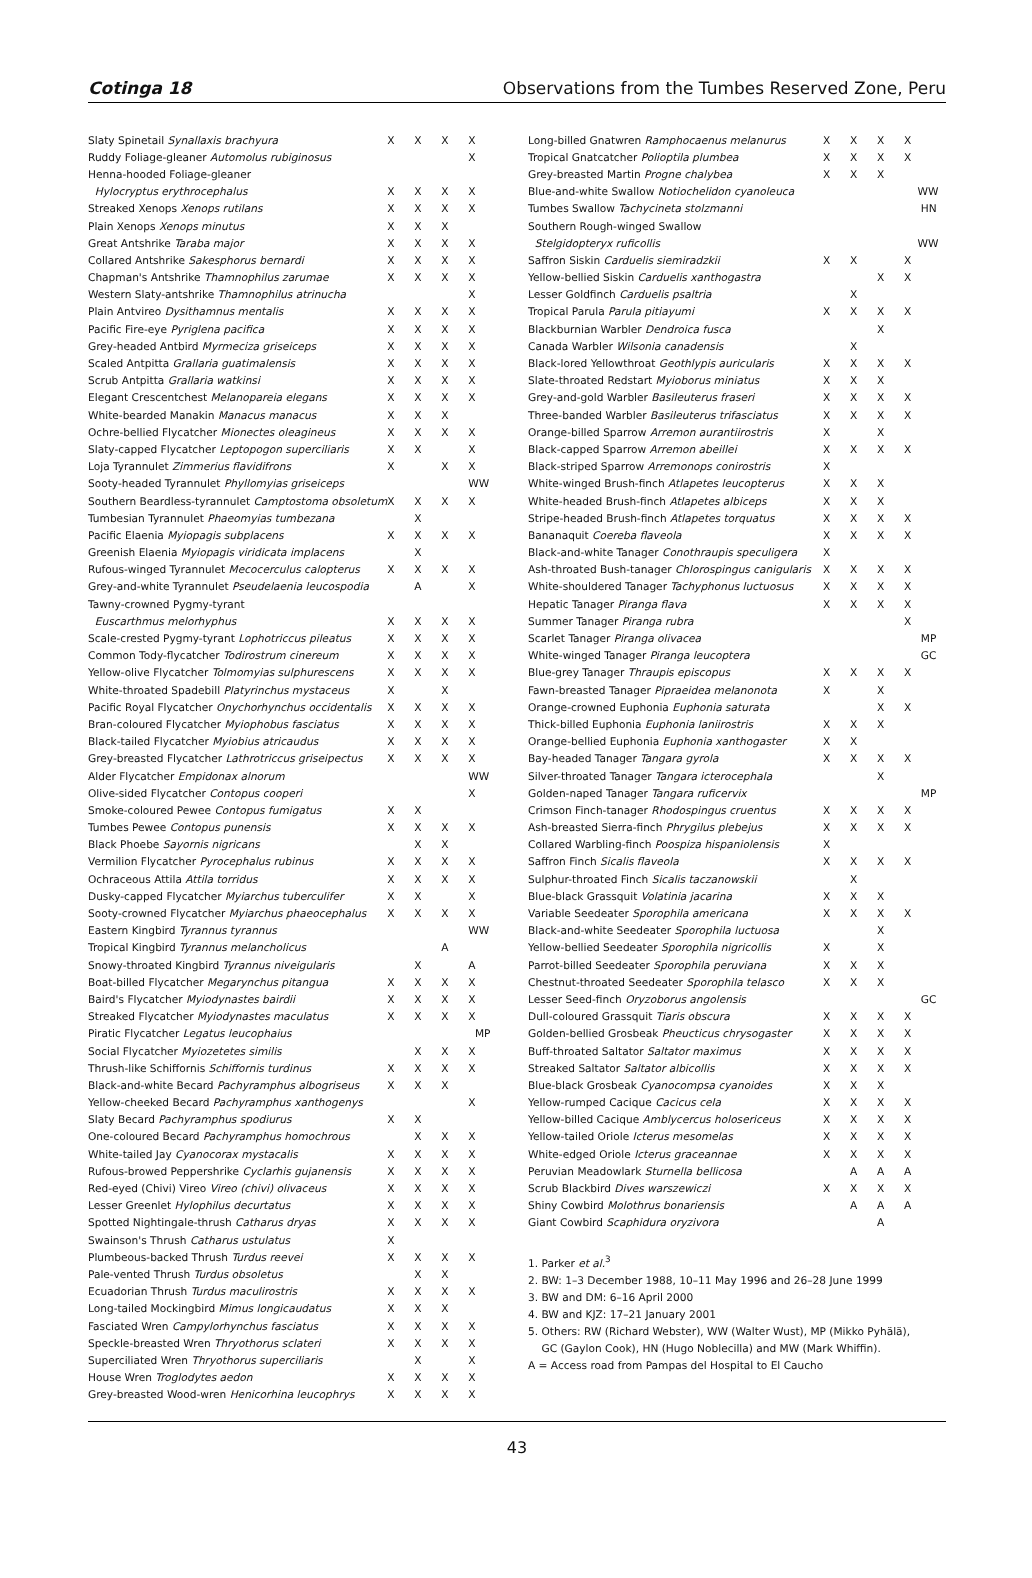Cotinga 18 Observations from the Tumbes Reserved Zone, Peru
| Slaty Spinetail Synallaxis brachyura | X | X | X | X |
| Ruddy Foliage-gleaner Automolus rubiginosus | | | | X |
| Henna-hooded Foliage-gleaner | | | | |
| Hylocryptus erythrocephalus | X | X | X | X |
| Streaked Xenops Xenops rutilans | X | X | X | X |
| Plain Xenops Xenops minutus | X | X | X | |
| Great Antshrike Taraba major | X | X | X | X |
| Collared Antshrike Sakesphorus bernardi | X | X | X | X |
| Chapman's Antshrike Thamnophilus zarumae | X | X | X | X |
| Western Slaty-antshrike Thamnophilus atrinucha | | | | X |
| Plain Antvireo Dysithamnus mentalis | X | X | X | X |
| Pacific Fire-eye Pyriglena pacifica | X | X | X | X |
| Grey-headed Antbird Myrmeciza griseiceps | X | X | X | X |
| Scaled Antpitta Grallaria guatimalensis | X | X | X | X |
| Scrub Antpitta Grallaria watkinsi | X | X | X | X |
| Elegant Crescentchest Melanopareia elegans | X | X | X | X |
| White-bearded Manakin Manacus manacus | X | X | X | |
| Ochre-bellied Flycatcher Mionectes oleagineus | X | X | X | X |
| Slaty-capped Flycatcher Leptopogon superciliaris | X | X | | X |
| Loja Tyrannulet Zimmerius flavidifrons | X | | X | X |
| Sooty-headed Tyrannulet Phyllomyias griseiceps | | | | WW |
| Southern Beardless-tyrannulet Camptostoma obsoletum | X | X | X | X |
| Tumbesian Tyrannulet Phaeomyias tumbezana | | X | | |
| Pacific Elaenia Myiopagis subplacens | X | X | X | X |
| Greenish Elaenia Myiopagis viridicata implacens | | X | | |
| Rufous-winged Tyrannulet Mecocerculus calopterus | X | X | X | X |
| Grey-and-white Tyrannulet Pseudelaenia leucospodia | | A | | X |
| Tawny-crowned Pygmy-tyrant | | | | |
| Euscarthmus melorhyphus | X | X | X | X |
| Scale-crested Pygmy-tyrant Lophotriccus pileatus | X | X | X | X |
| Common Tody-flycatcher Todirostrum cinereum | X | X | X | X |
| Yellow-olive Flycatcher Tolmomyias sulphurescens | X | X | X | X |
| White-throated Spadebill Platyrinchus mystaceus | X | | X | |
| Pacific Royal Flycatcher Onychorhynchus occidentalis | X | X | X | X |
| Bran-coloured Flycatcher Myiophobus fasciatus | X | X | X | X |
| Black-tailed Flycatcher Myiobius atricaudus | X | X | X | X |
| Grey-breasted Flycatcher Lathrotriccus griseipectus | X | X | X | X |
| Alder Flycatcher Empidonax alnorum | | | | WW |
| Olive-sided Flycatcher Contopus cooperi | | | | X |
| Smoke-coloured Pewee Contopus fumigatus | X | X | | |
| Tumbes Pewee Contopus punensis | X | X | X | X |
| Black Phoebe Sayornis nigricans | | X | X | |
| Vermilion Flycatcher Pyrocephalus rubinus | X | X | X | X |
| Ochraceous Attila Attila torridus | X | X | X | X |
| Dusky-capped Flycatcher Myiarchus tuberculifer | X | X | | X |
| Sooty-crowned Flycatcher Myiarchus phaeocephalus | X | X | X | X |
| Eastern Kingbird Tyrannus tyrannus | | | | WW |
| Tropical Kingbird Tyrannus melancholicus | | | A | |
| Snowy-throated Kingbird Tyrannus niveigularis | | X | | A |
| Boat-billed Flycatcher Megarynchus pitangua | X | X | X | X |
| Baird's Flycatcher Myiodynastes bairdii | X | X | X | X |
| Streaked Flycatcher Myiodynastes maculatus | X | X | X | X |
| Piratic Flycatcher Legatus leucophaius | | | | MP |
| Social Flycatcher Myiozetetes similis | | X | X | X |
| Thrush-like Schiffornis Schiffornis turdinus | X | X | X | X |
| Black-and-white Becard Pachyramphus albogriseus | X | X | X | |
| Yellow-cheeked Becard Pachyramphus xanthogenys | | | | X |
| Slaty Becard Pachyramphus spodiurus | X | X | | |
| One-coloured Becard Pachyramphus homochrous | | X | X | X |
| White-tailed Jay Cyanocorax mystacalis | X | X | X | X |
| Rufous-browed Peppershrike Cyclarhis gujanensis | X | X | X | X |
| Red-eyed (Chivi) Vireo Vireo (chivi) olivaceus | X | X | X | X |
| Lesser Greenlet Hylophilus decurtatus | X | X | X | X |
| Spotted Nightingale-thrush Catharus dryas | X | X | X | X |
| Swainson's Thrush Catharus ustulatus | X | | | |
| Plumbeous-backed Thrush Turdus reevei | X | X | X | X |
| Pale-vented Thrush Turdus obsoletus | | X | X | |
| Ecuadorian Thrush Turdus maculirostris | X | X | X | X |
| Long-tailed Mockingbird Mimus longicaudatus | X | X | X | |
| Fasciated Wren Campylorhynchus fasciatus | X | X | X | X |
| Speckle-breasted Wren Thryothorus sclateri | X | X | X | X |
| Superciliated Wren Thryothorus superciliaris | | X | | X |
| House Wren Troglodytes aedon | X | X | X | X |
| Grey-breasted Wood-wren Henicorhina leucophrys | X | X | X | X |
| Long-billed Gnatwren Ramphocaenus melanurus | X | X | X | X |
| Tropical Gnatcatcher Polioptila plumbea | X | X | X | X |
| Grey-breasted Martin Progne chalybea | X | X | X | |
| Blue-and-white Swallow Notiochelidon cyanoleuca | | | | WW |
| Tumbes Swallow Tachycineta stolzmanni | | | | HN |
| Southern Rough-winged Swallow | | | | |
| Stelgidopteryx ruficollis | | | | WW |
| Saffron Siskin Carduelis siemiradzkii | X | X | | X |
| Yellow-bellied Siskin Carduelis xanthogastra | | | X | X |
| Lesser Goldfinch Carduelis psaltria | | X | | |
| Tropical Parula Parula pitiayumi | X | X | X | X |
| Blackburnian Warbler Dendroica fusca | | | X | |
| Canada Warbler Wilsonia canadensis | | X | | |
| Black-lored Yellowthroat Geothlypis auricularis | X | X | X | X |
| Slate-throated Redstart Myioborus miniatus | X | X | X | |
| Grey-and-gold Warbler Basileuterus fraseri | X | X | X | X |
| Three-banded Warbler Basileuterus trifasciatus | X | X | X | X |
| Orange-billed Sparrow Arremon aurantiirostris | X | | X | |
| Black-capped Sparrow Arremon abeillei | X | X | X | X |
| Black-striped Sparrow Arremonops conirostris | X | | | |
| White-winged Brush-finch Atlapetes leucopterus | X | X | X | |
| White-headed Brush-finch Atlapetes albiceps | X | X | X | |
| Stripe-headed Brush-finch Atlapetes torquatus | X | X | X | X |
| Bananaquit Coereba flaveola | X | X | X | X |
| Black-and-white Tanager Conothraupis speculigera | X | | | |
| Ash-throated Bush-tanager Chlorospingus canigularis | X | X | X | X |
| White-shouldered Tanager Tachyphonus luctuosus | X | X | X | X |
| Hepatic Tanager Piranga flava | X | X | X | X |
| Summer Tanager Piranga rubra | | | | X |
| Scarlet Tanager Piranga olivacea | | | | MP |
| White-winged Tanager Piranga leucoptera | | | | GC |
| Blue-grey Tanager Thraupis episcopus | X | X | X | X |
| Fawn-breasted Tanager Pipraeidea melanonota | X | | X | |
| Orange-crowned Euphonia Euphonia saturata | | | X | X |
| Thick-billed Euphonia Euphonia laniirostris | X | X | X | |
| Orange-bellied Euphonia Euphonia xanthogaster | X | X | | |
| Bay-headed Tanager Tangara gyrola | X | X | X | X |
| Silver-throated Tanager Tangara icterocephala | | | X | |
| Golden-naped Tanager Tangara ruficervix | | | | MP |
| Crimson Finch-tanager Rhodospingus cruentus | X | X | X | X |
| Ash-breasted Sierra-finch Phrygilus plebejus | X | X | X | X |
| Collared Warbling-finch Poospiza hispaniolensis | X | | | |
| Saffron Finch Sicalis flaveola | X | X | X | X |
| Sulphur-throated Finch Sicalis taczanowskii | | X | | |
| Blue-black Grassquit Volatinia jacarina | X | X | X | |
| Variable Seedeater Sporophila americana | X | X | X | X |
| Black-and-white Seedeater Sporophila luctuosa | | | X | |
| Yellow-bellied Seedeater Sporophila nigricollis | X | | X | |
| Parrot-billed Seedeater Sporophila peruviana | X | X | X | |
| Chestnut-throated Seedeater Sporophila telasco | X | X | X | |
| Lesser Seed-finch Oryzoborus angolensis | | | | GC |
| Dull-coloured Grassquit Tiaris obscura | X | X | X | X |
| Golden-bellied Grosbeak Pheucticus chrysogaster | X | X | X | X |
| Buff-throated Saltator Saltator maximus | X | X | X | X |
| Streaked Saltator Saltator albicollis | X | X | X | X |
| Blue-black Grosbeak Cyanocompsa cyanoides | X | X | X | |
| Yellow-rumped Cacique Cacicus cela | X | X | X | X |
| Yellow-billed Cacique Amblycercus holosericeus | X | X | X | X |
| Yellow-tailed Oriole Icterus mesomelas | X | X | X | X |
| White-edged Oriole Icterus graceannae | X | X | X | X |
| Peruvian Meadowlark Sturnella bellicosa | | A | A | A |
| Scrub Blackbird Dives warszewiczi | X | X | X | X |
| Shiny Cowbird Molothrus bonariensis | | A | A | A |
| Giant Cowbird Scaphidura oryzivora | | | A | |
1. Parker et al.<sup>3</sup>
2. BW: 1–3 December 1988, 10–11 May 1996 and 26–28 June 1999
3. BW and DM: 6–16 April 2000
4. BW and KJZ: 17–21 January 2001
5. Others: RW (Richard Webster), WW (Walter Wust), MP (Mikko Pyhälä),
GC (Gaylon Cook), HN (Hugo Noblecilla) and MW (Mark Whiffin).
A = Access road from Pampas del Hospital to El Caucho
43